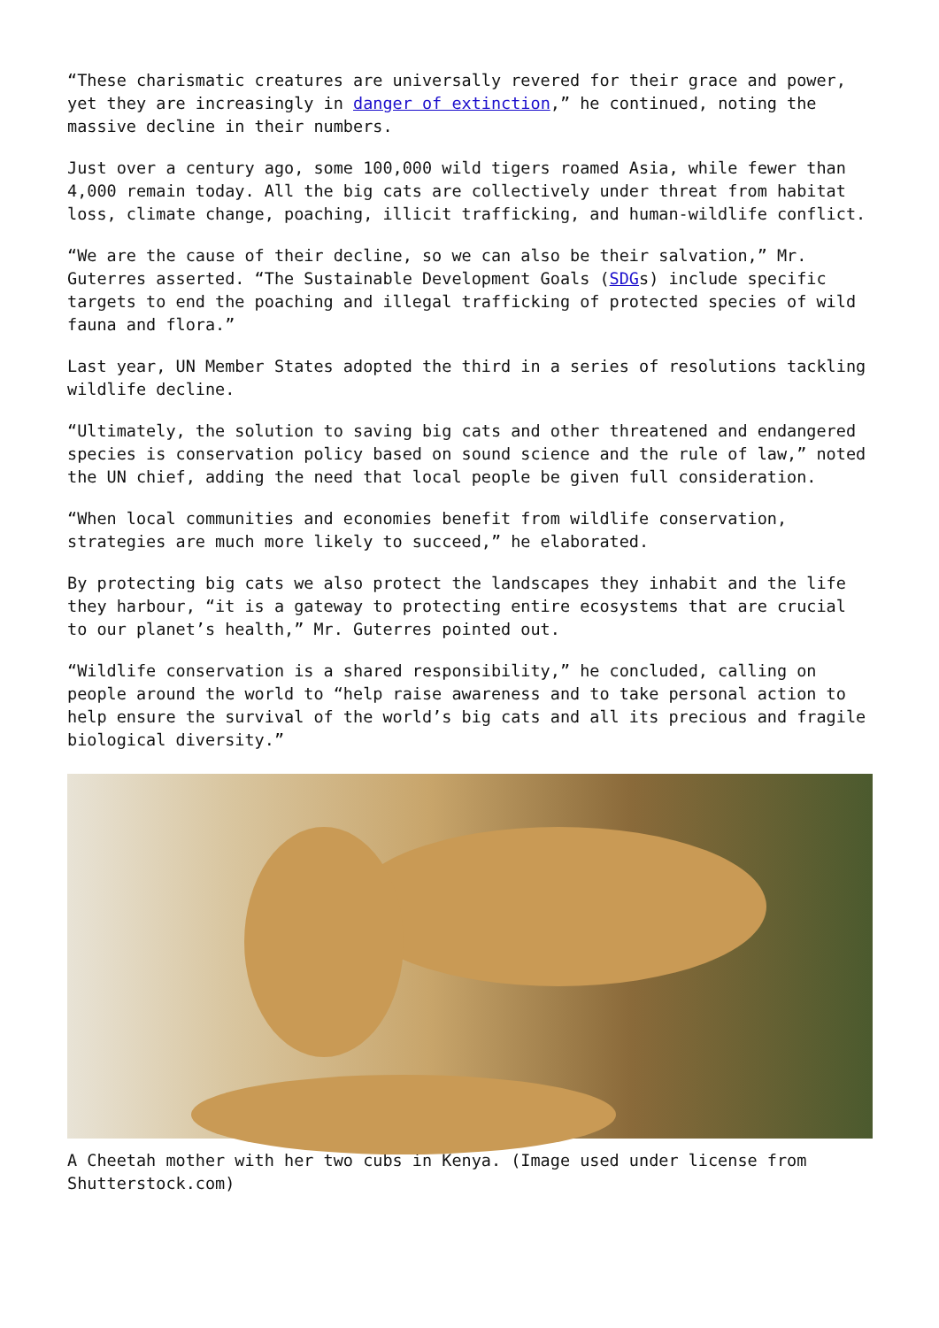“These charismatic creatures are universally revered for their grace and power, yet they are increasingly in danger of extinction,” he continued, noting the massive decline in their numbers.
Just over a century ago, some 100,000 wild tigers roamed Asia, while fewer than 4,000 remain today. All the big cats are collectively under threat from habitat loss, climate change, poaching, illicit trafficking, and human-wildlife conflict.
“We are the cause of their decline, so we can also be their salvation,” Mr. Guterres asserted. “The Sustainable Development Goals (SDGs) include specific targets to end the poaching and illegal trafficking of protected species of wild fauna and flora.”
Last year, UN Member States adopted the third in a series of resolutions tackling wildlife decline.
“Ultimately, the solution to saving big cats and other threatened and endangered species is conservation policy based on sound science and the rule of law,” noted the UN chief, adding the need that local people be given full consideration.
“When local communities and economies benefit from wildlife conservation, strategies are much more likely to succeed,” he elaborated.
By protecting big cats we also protect the landscapes they inhabit and the life they harbour, “it is a gateway to protecting entire ecosystems that are crucial to our planet’s health,” Mr. Guterres pointed out.
“Wildlife conservation is a shared responsibility,” he concluded, calling on people around the world to “help raise awareness and to take personal action to help ensure the survival of the world’s big cats and all its precious and fragile biological diversity.”
A Cheetah mother with her two cubs in Kenya. (Image used under license from Shutterstock.com)